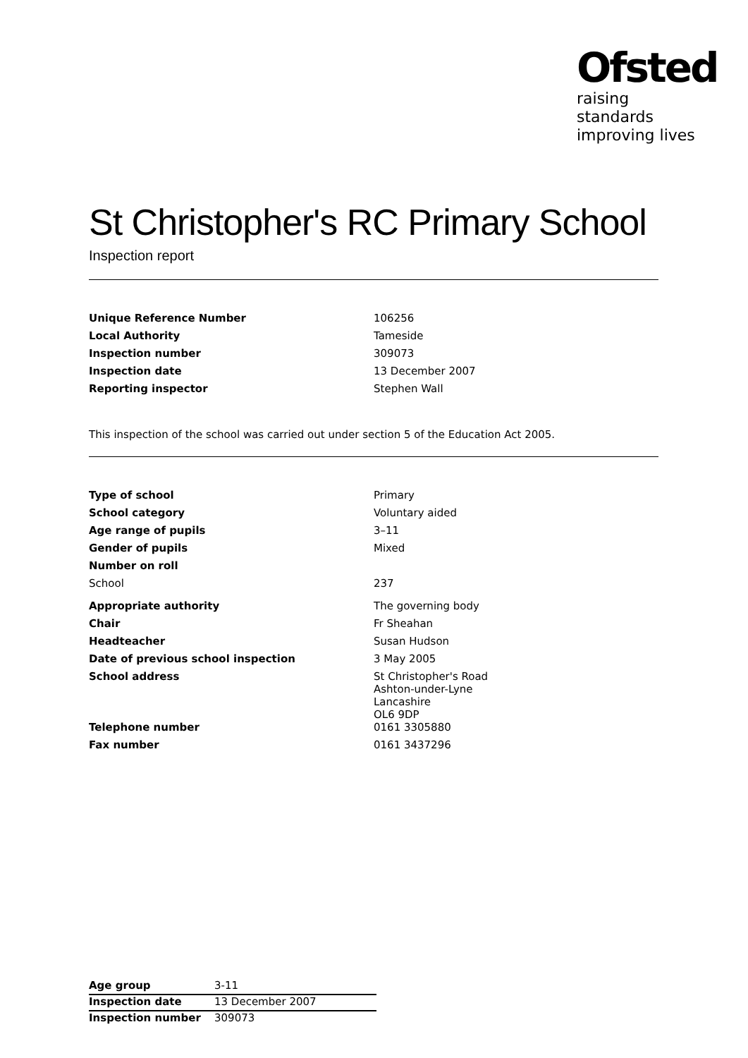Ofsted
raising standards
improving lives
St Christopher's RC Primary School
Inspection report
| Unique Reference Number | 106256 |
| Local Authority | Tameside |
| Inspection number | 309073 |
| Inspection date | 13 December 2007 |
| Reporting inspector | Stephen Wall |
This inspection of the school was carried out under section 5 of the Education Act 2005.
| Type of school | Primary |
| School category | Voluntary aided |
| Age range of pupils | 3–11 |
| Gender of pupils | Mixed |
| Number on roll | |
| School | 237 |
| Appropriate authority | The governing body |
| Chair | Fr Sheahan |
| Headteacher | Susan Hudson |
| Date of previous school inspection | 3 May 2005 |
| School address | St Christopher's Road Ashton-under-Lyne Lancashire OL6 9DP |
| Telephone number | 0161 3305880 |
| Fax number | 0161 3437296 |
| Age group | 3-11 |
| Inspection date | 13 December 2007 |
| Inspection number | 309073 |